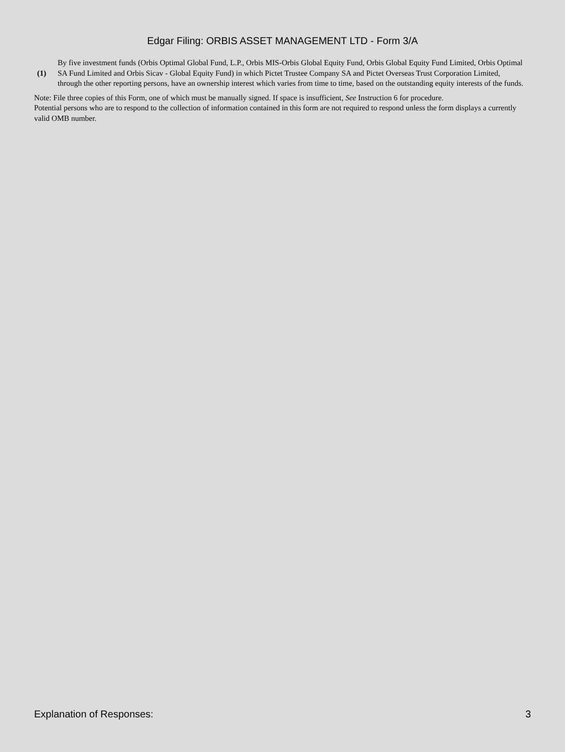Edgar Filing: ORBIS ASSET MANAGEMENT LTD - Form 3/A
(1) By five investment funds (Orbis Optimal Global Fund, L.P., Orbis MIS-Orbis Global Equity Fund, Orbis Global Equity Fund Limited, Orbis Optimal SA Fund Limited and Orbis Sicav - Global Equity Fund) in which Pictet Trustee Company SA and Pictet Overseas Trust Corporation Limited, through the other reporting persons, have an ownership interest which varies from time to time, based on the outstanding equity interests of the funds.
Note: File three copies of this Form, one of which must be manually signed. If space is insufficient, See Instruction 6 for procedure.
Potential persons who are to respond to the collection of information contained in this form are not required to respond unless the form displays a currently valid OMB number.
Explanation of Responses: 3